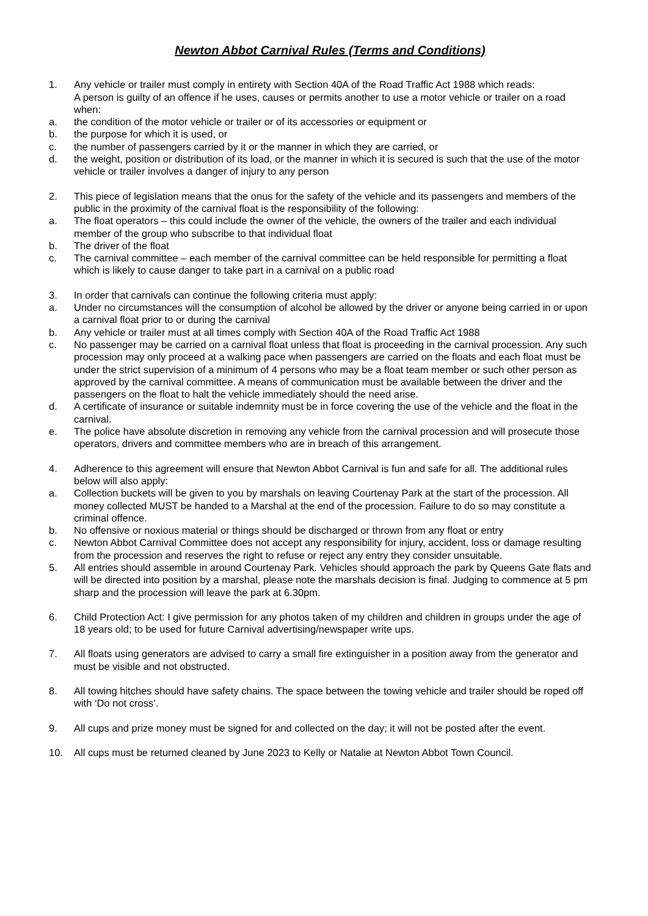Newton Abbot Carnival Rules (Terms and Conditions)
1. Any vehicle or trailer must comply in entirety with Section 40A of the Road Traffic Act 1988 which reads:
A person is guilty of an offence if he uses, causes or permits another to use a motor vehicle or trailer on a road when:
a. the condition of the motor vehicle or trailer or of its accessories or equipment or
b. the purpose for which it is used, or
c. the number of passengers carried by it or the manner in which they are carried, or
d. the weight, position or distribution of its load, or the manner in which it is secured is such that the use of the motor vehicle or trailer involves a danger of injury to any person
2. This piece of legislation means that the onus for the safety of the vehicle and its passengers and members of the public in the proximity of the carnival float is the responsibility of the following:
a. The float operators – this could include the owner of the vehicle, the owners of the trailer and each individual member of the group who subscribe to that individual float
b. The driver of the float
c. The carnival committee – each member of the carnival committee can be held responsible for permitting a float which is likely to cause danger to take part in a carnival on a public road
3. In order that carnivals can continue the following criteria must apply:
a. Under no circumstances will the consumption of alcohol be allowed by the driver or anyone being carried in or upon a carnival float prior to or during the carnival
b. Any vehicle or trailer must at all times comply with Section 40A of the Road Traffic Act 1988
c. No passenger may be carried on a carnival float unless that float is proceeding in the carnival procession. Any such procession may only proceed at a walking pace when passengers are carried on the floats and each float must be under the strict supervision of a minimum of 4 persons who may be a float team member or such other person as approved by the carnival committee. A means of communication must be available between the driver and the passengers on the float to halt the vehicle immediately should the need arise.
d. A certificate of insurance or suitable indemnity must be in force covering the use of the vehicle and the float in the carnival.
e. The police have absolute discretion in removing any vehicle from the carnival procession and will prosecute those operators, drivers and committee members who are in breach of this arrangement.
4. Adherence to this agreement will ensure that Newton Abbot Carnival is fun and safe for all. The additional rules below will also apply:
a. Collection buckets will be given to you by marshals on leaving Courtenay Park at the start of the procession. All money collected MUST be handed to a Marshal at the end of the procession. Failure to do so may constitute a criminal offence.
b. No offensive or noxious material or things should be discharged or thrown from any float or entry
c. Newton Abbot Carnival Committee does not accept any responsibility for injury, accident, loss or damage resulting from the procession and reserves the right to refuse or reject any entry they consider unsuitable.
5. All entries should assemble in around Courtenay Park. Vehicles should approach the park by Queens Gate flats and will be directed into position by a marshal, please note the marshals decision is final. Judging to commence at 5 pm sharp and the procession will leave the park at 6.30pm.
6. Child Protection Act: I give permission for any photos taken of my children and children in groups under the age of 18 years old; to be used for future Carnival advertising/newspaper write ups.
7. All floats using generators are advised to carry a small fire extinguisher in a position away from the generator and must be visible and not obstructed.
8. All towing hitches should have safety chains. The space between the towing vehicle and trailer should be roped off with ‘Do not cross’.
9. All cups and prize money must be signed for and collected on the day; it will not be posted after the event.
10. All cups must be returned cleaned by June 2023 to Kelly or Natalie at Newton Abbot Town Council.